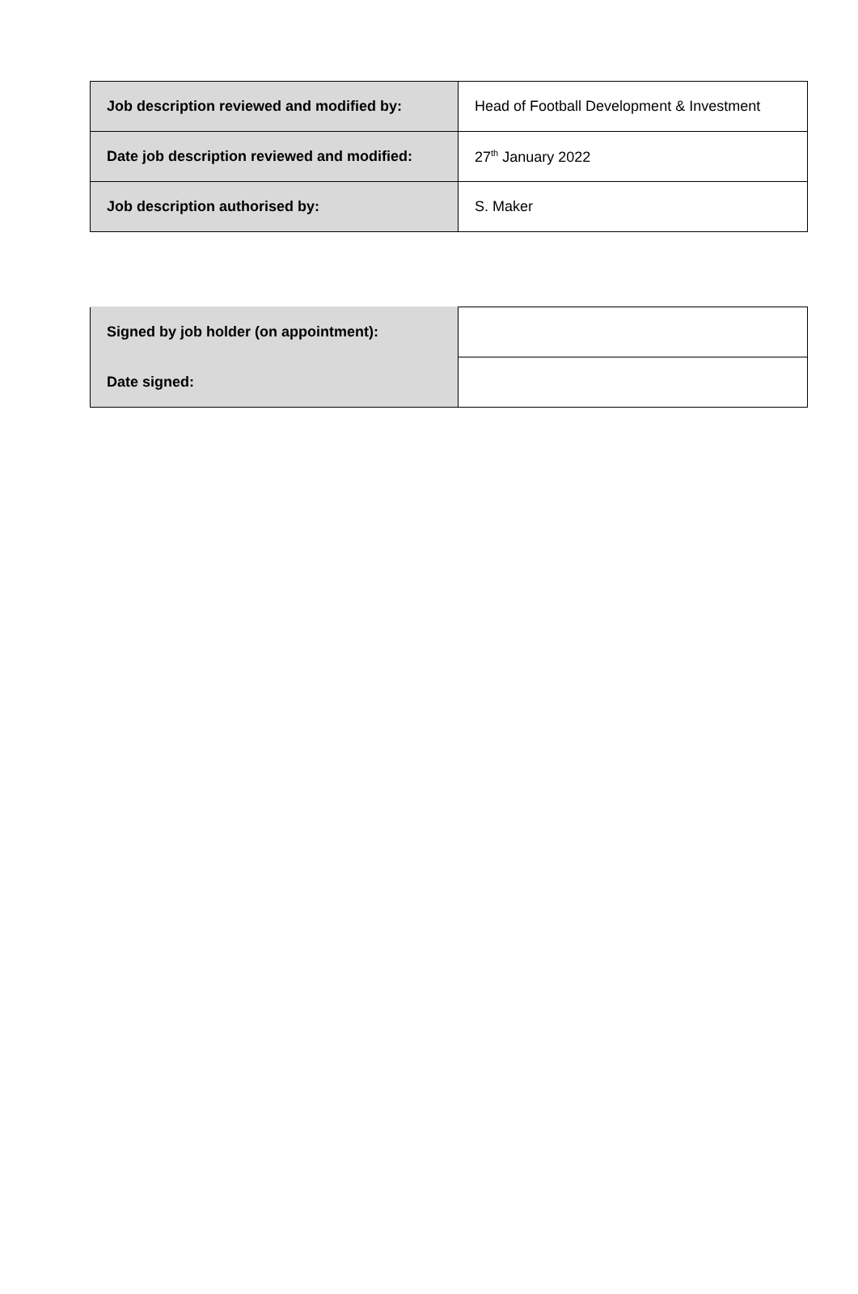| Job description reviewed and modified by: | Head of Football Development & Investment |
| Date job description reviewed and modified: | 27<sup>th</sup> January 2022 |
| Job description authorised by: | S. Maker |
| Signed by job holder (on appointment): | |
| Date signed: | |